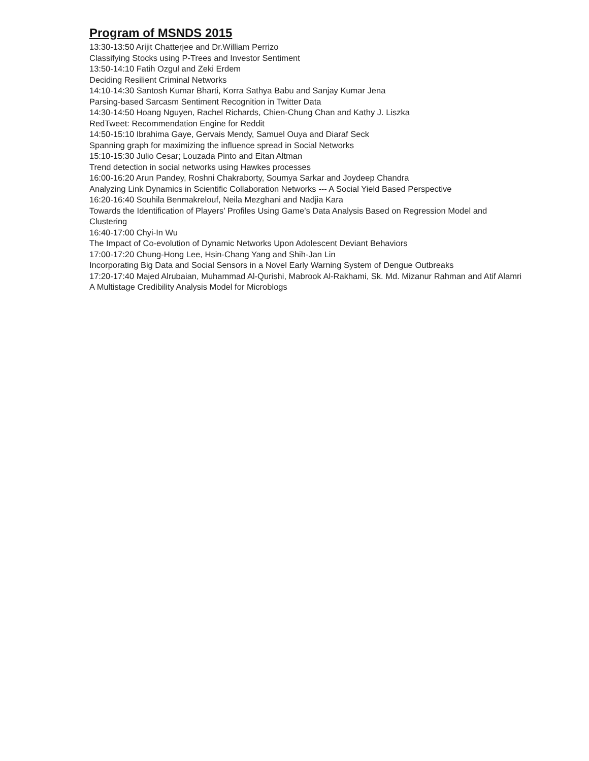Program of MSNDS 2015
13:30-13:50 Arijit Chatterjee and Dr.William Perrizo
Classifying Stocks using P-Trees and Investor Sentiment
13:50-14:10 Fatih Ozgul and Zeki Erdem
Deciding Resilient Criminal Networks
14:10-14:30 Santosh Kumar Bharti, Korra Sathya Babu and Sanjay Kumar Jena
Parsing-based Sarcasm Sentiment Recognition in Twitter Data
14:30-14:50 Hoang Nguyen, Rachel Richards, Chien-Chung Chan and Kathy J. Liszka
RedTweet: Recommendation Engine for Reddit
14:50-15:10 Ibrahima Gaye, Gervais Mendy, Samuel Ouya and Diaraf Seck
Spanning graph for maximizing the influence spread in Social Networks
15:10-15:30 Julio Cesar; Louzada Pinto and Eitan Altman
Trend detection in social networks using Hawkes processes
16:00-16:20 Arun Pandey, Roshni Chakraborty, Soumya Sarkar and Joydeep Chandra
Analyzing Link Dynamics in Scientific Collaboration Networks --- A Social Yield Based Perspective
16:20-16:40 Souhila Benmakrelouf, Neila Mezghani and Nadjia Kara
Towards the Identification of Players’ Profiles Using Game’s Data Analysis Based on Regression Model and Clustering
16:40-17:00 Chyi-In Wu
The Impact of Co-evolution of Dynamic Networks Upon Adolescent Deviant Behaviors
17:00-17:20 Chung-Hong Lee, Hsin-Chang Yang and Shih-Jan Lin
Incorporating Big Data and Social Sensors in a Novel Early Warning System of Dengue Outbreaks
17:20-17:40 Majed Alrubaian, Muhammad Al-Qurishi, Mabrook Al-Rakhami, Sk. Md. Mizanur Rahman and Atif Alamri
A Multistage Credibility Analysis Model for Microblogs